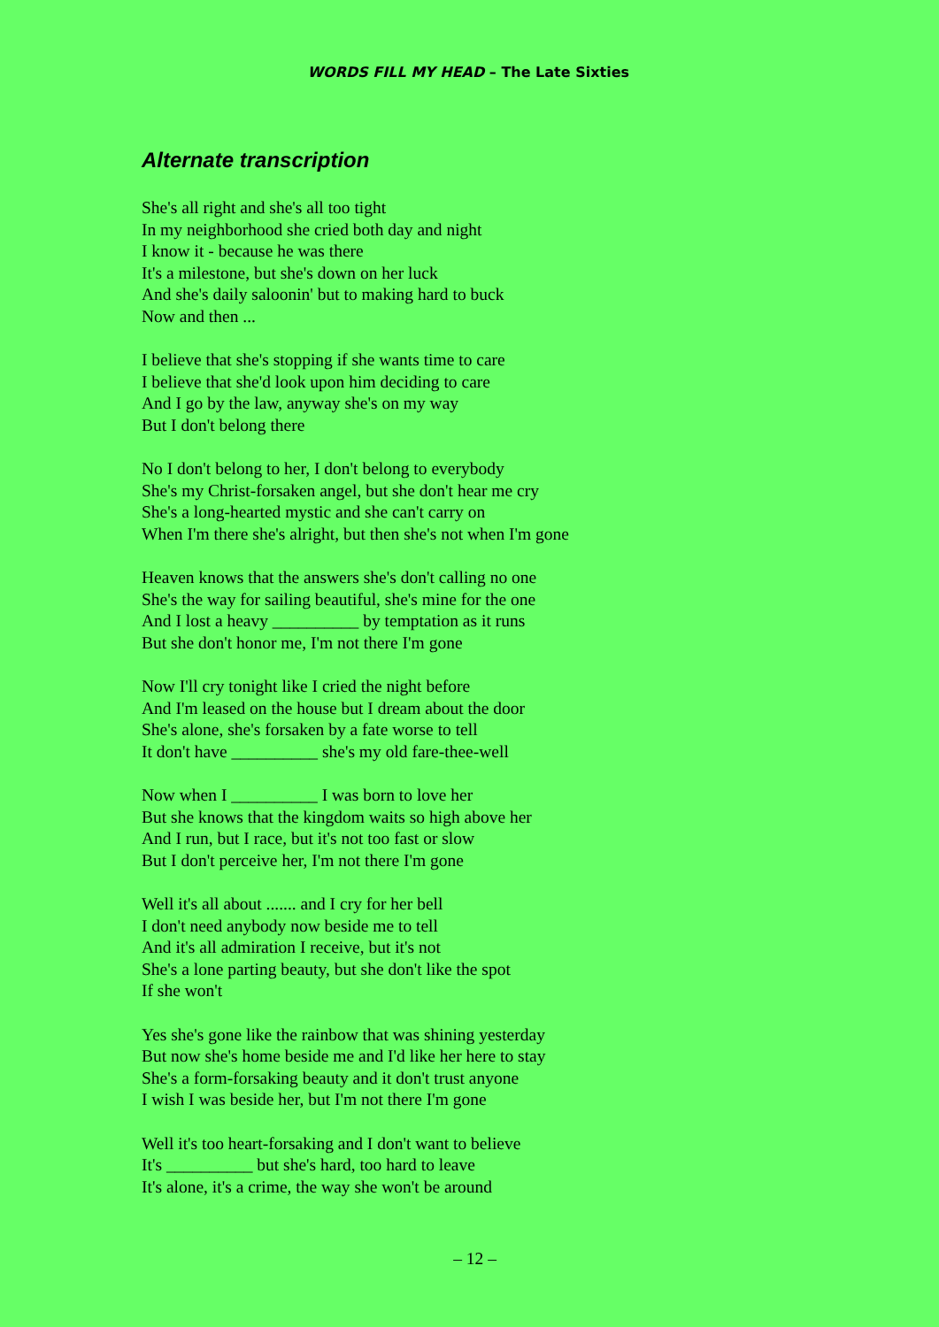WORDS FILL MY HEAD – The Late Sixties
Alternate transcription
She's all right and she's all too tight
In my neighborhood she cried both day and night
I know it - because he was there
It's a milestone, but she's down on her luck
And she's daily saloonin' but to making hard to buck
Now and then ...
I believe that she's stopping if she wants time to care
I believe that she'd look upon him deciding to care
And I go by the law, anyway she's on my way
But I don't belong there
No I don't belong to her, I don't belong to everybody
She's my Christ-forsaken angel, but she don't hear me cry
She's a long-hearted mystic and she can't carry on
When I'm there she's alright, but then she's not when I'm gone
Heaven knows that the answers she's don't calling no one
She's the way for sailing beautiful, she's mine for the one
And I lost a heavy __________ by temptation as it runs
But she don't honor me, I'm not there I'm gone
Now I'll cry tonight like I cried the night before
And I'm leased on the house but I dream about the door
She's alone, she's forsaken by a fate worse to tell
It don't have __________ she's my old fare-thee-well
Now when I __________ I was born to love her
But she knows that the kingdom waits so high above her
And I run, but I race, but it's not too fast or slow
But I don't perceive her, I'm not there I'm gone
Well it's all about ....... and I cry for her bell
I don't need anybody now beside me to tell
And it's all admiration I receive, but it's not
She's a lone parting beauty, but she don't like the spot
If she won't
Yes she's gone like the rainbow that was shining yesterday
But now she's home beside me and I'd like her here to stay
She's a form-forsaking beauty and it don't trust anyone
I wish I was beside her, but I'm not there I'm gone
Well it's too heart-forsaking and I don't want to believe
It's __________ but she's hard, too hard to leave
It's alone, it's a crime, the way she won't be around
– 12 –